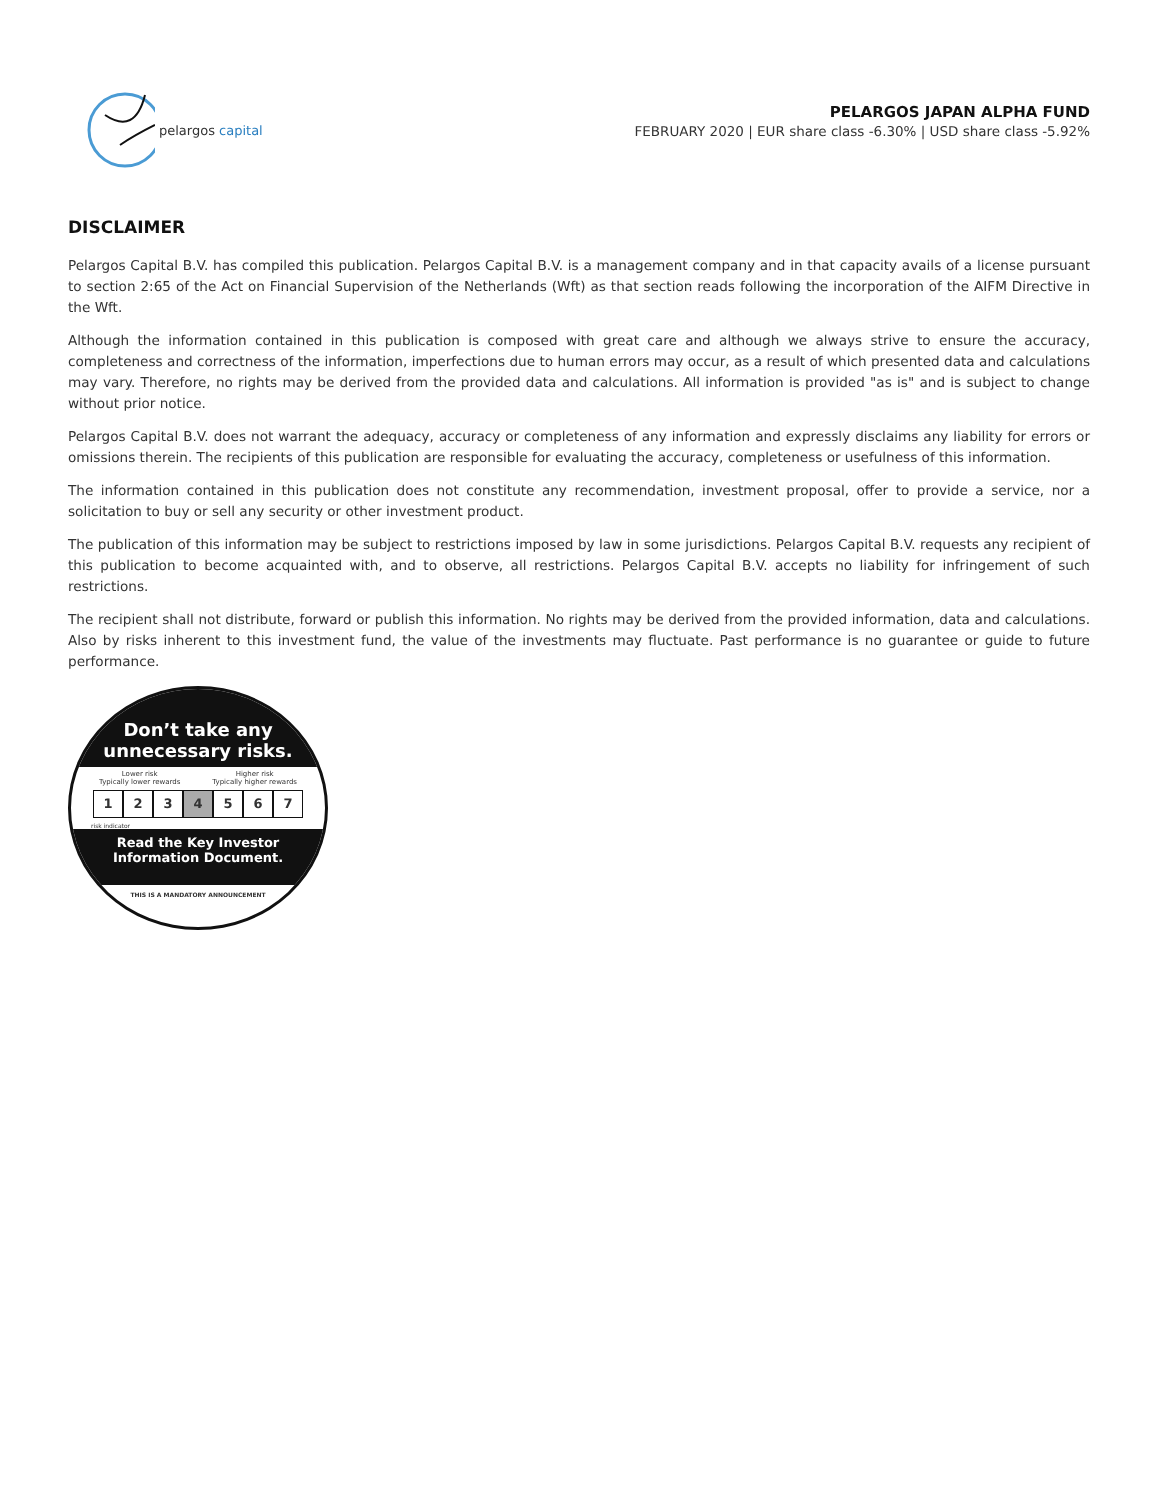pelargos capital
PELARGOS JAPAN ALPHA FUND
FEBRUARY 2020 | EUR share class -6.30% | USD share class -5.92%
DISCLAIMER
Pelargos Capital B.V. has compiled this publication. Pelargos Capital B.V. is a management company and in that capacity avails of a license pursuant to section 2:65 of the Act on Financial Supervision of the Netherlands (Wft) as that section reads following the incorporation of the AIFM Directive in the Wft.
Although the information contained in this publication is composed with great care and although we always strive to ensure the accuracy, completeness and correctness of the information, imperfections due to human errors may occur, as a result of which presented data and calculations may vary. Therefore, no rights may be derived from the provided data and calculations. All information is provided "as is" and is subject to change without prior notice.
Pelargos Capital B.V. does not warrant the adequacy, accuracy or completeness of any information and expressly disclaims any liability for errors or omissions therein. The recipients of this publication are responsible for evaluating the accuracy, completeness or usefulness of this information.
The information contained in this publication does not constitute any recommendation, investment proposal, offer to provide a service, nor a solicitation to buy or sell any security or other investment product.
The publication of this information may be subject to restrictions imposed by law in some jurisdictions. Pelargos Capital B.V. requests any recipient of this publication to become acquainted with, and to observe, all restrictions. Pelargos Capital B.V. accepts no liability for infringement of such restrictions.
The recipient shall not distribute, forward or publish this information. No rights may be derived from the provided information, data and calculations. Also by risks inherent to this investment fund, the value of the investments may fluctuate. Past performance is no guarantee or guide to future performance.
Don’t take any
unnecessary risks.
Lower risk
Typically lower rewards Higher risk
Typically higher rewards
1 2 3 4 5 6 7
risk indicator
Read the Key Investor
Information Document.
THIS IS A MANDATORY ANNOUNCEMENT